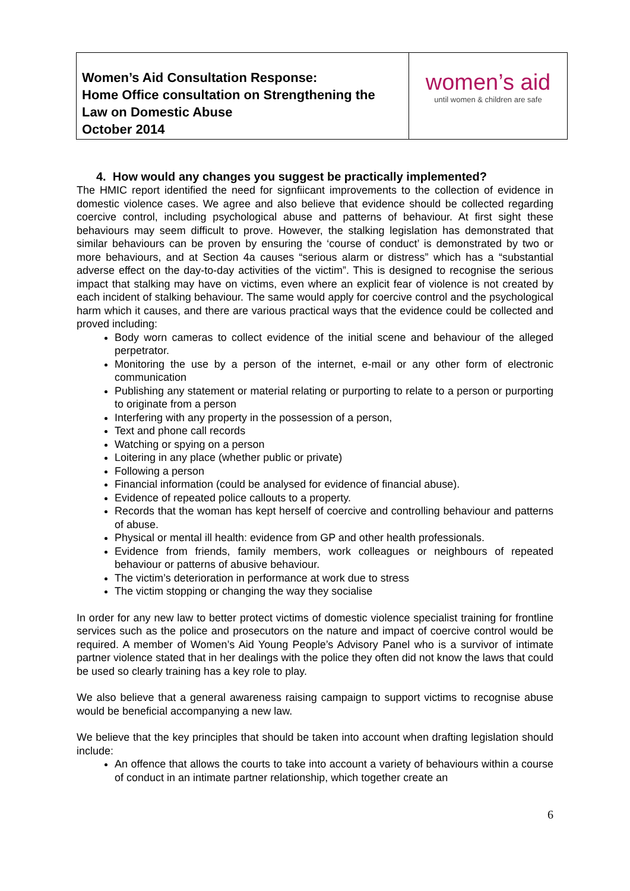| Women’s Aid Consultation Response: Home Office consultation on Strengthening the Law on Domestic Abuse October 2014 | women’s aid until women & children are safe |
4. How would any changes you suggest be practically implemented?
The HMIC report identified the need for signfiicant improvements to the collection of evidence in domestic violence cases. We agree and also believe that evidence should be collected regarding coercive control, including psychological abuse and patterns of behaviour. At first sight these behaviours may seem difficult to prove. However, the stalking legislation has demonstrated that similar behaviours can be proven by ensuring the ‘course of conduct’ is demonstrated by two or more behaviours, and at Section 4a causes “serious alarm or distress” which has a “substantial adverse effect on the day-to-day activities of the victim”. This is designed to recognise the serious impact that stalking may have on victims, even where an explicit fear of violence is not created by each incident of stalking behaviour. The same would apply for coercive control and the psychological harm which it causes, and there are various practical ways that the evidence could be collected and proved including:
Body worn cameras to collect evidence of the initial scene and behaviour of the alleged perpetrator.
Monitoring the use by a person of the internet, e-mail or any other form of electronic communication
Publishing any statement or material relating or purporting to relate to a person or purporting to originate from a person
Interfering with any property in the possession of a person,
Text and phone call records
Watching or spying on a person
Loitering in any place (whether public or private)
Following a person
Financial information (could be analysed for evidence of financial abuse).
Evidence of repeated police callouts to a property.
Records that the woman has kept herself of coercive and controlling behaviour and patterns of abuse.
Physical or mental ill health: evidence from GP and other health professionals.
Evidence from friends, family members, work colleagues or neighbours of repeated behaviour or patterns of abusive behaviour.
The victim’s deterioration in performance at work due to stress
The victim stopping or changing the way they socialise
In order for any new law to better protect victims of domestic violence specialist training for frontline services such as the police and prosecutors on the nature and impact of coercive control would be required. A member of Women’s Aid Young People’s Advisory Panel who is a survivor of intimate partner violence stated that in her dealings with the police they often did not know the laws that could be used so clearly training has a key role to play.
We also believe that a general awareness raising campaign to support victims to recognise abuse would be beneficial accompanying a new law.
We believe that the key principles that should be taken into account when drafting legislation should include:
An offence that allows the courts to take into account a variety of behaviours within a course of conduct in an intimate partner relationship, which together create an
6